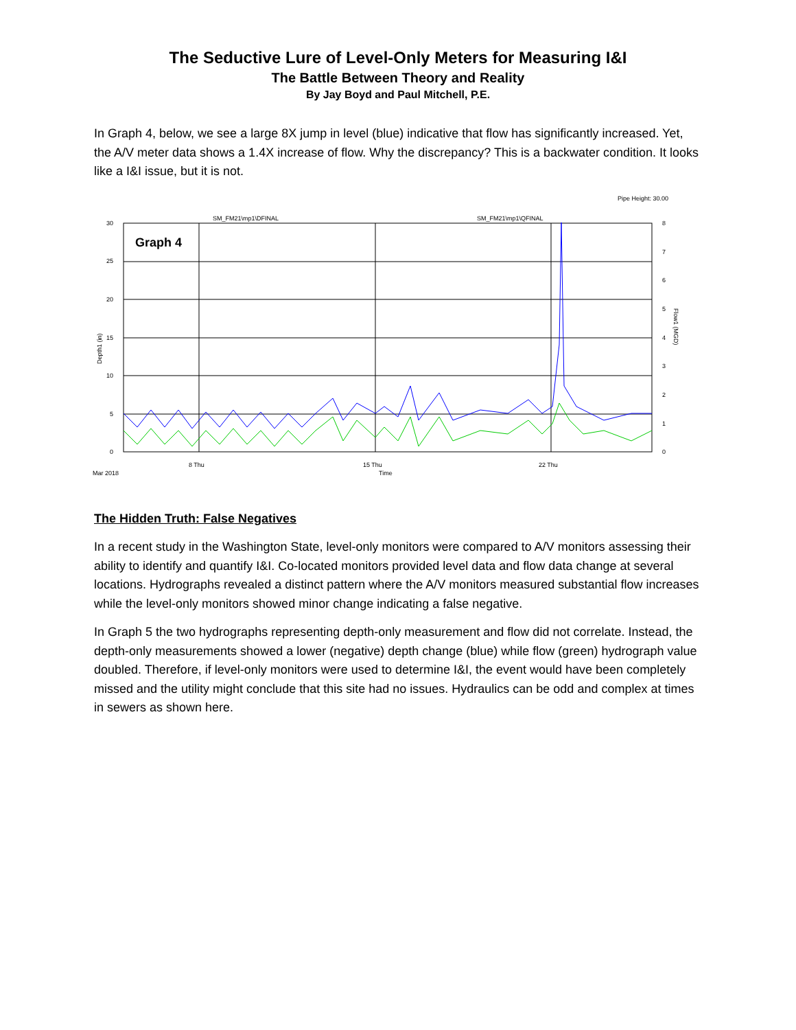The Seductive Lure of Level-Only Meters for Measuring I&I
The Battle Between Theory and Reality
By Jay Boyd and Paul Mitchell, P.E.
In Graph 4, below, we see a large 8X jump in level (blue) indicative that flow has significantly increased. Yet, the A/V meter data shows a 1.4X increase of flow. Why the discrepancy? This is a backwater condition. It looks like a I&I issue, but it is not.
Pipe Height: 30.00
SM_FM21\mp1\DFINAL
SM_FM21\mp1\QFINAL
Graph 4
30
25
20
15
10
5
0
8
7
6
5
4
3
2
1
0
Depth1 (in)
Flow1 (MGD)
8 Thu
15 Thu
22 Thu
Mar 2018
Time
The Hidden Truth: False Negatives
In a recent study in the Washington State, level-only monitors were compared to A/V monitors assessing their ability to identify and quantify I&I. Co-located monitors provided level data and flow data change at several locations. Hydrographs revealed a distinct pattern where the A/V monitors measured substantial flow increases while the level-only monitors showed minor change indicating a false negative.
In Graph 5 the two hydrographs representing depth-only measurement and flow did not correlate. Instead, the depth-only measurements showed a lower (negative) depth change (blue) while flow (green) hydrograph value doubled. Therefore, if level-only monitors were used to determine I&I, the event would have been completely missed and the utility might conclude that this site had no issues. Hydraulics can be odd and complex at times in sewers as shown here.